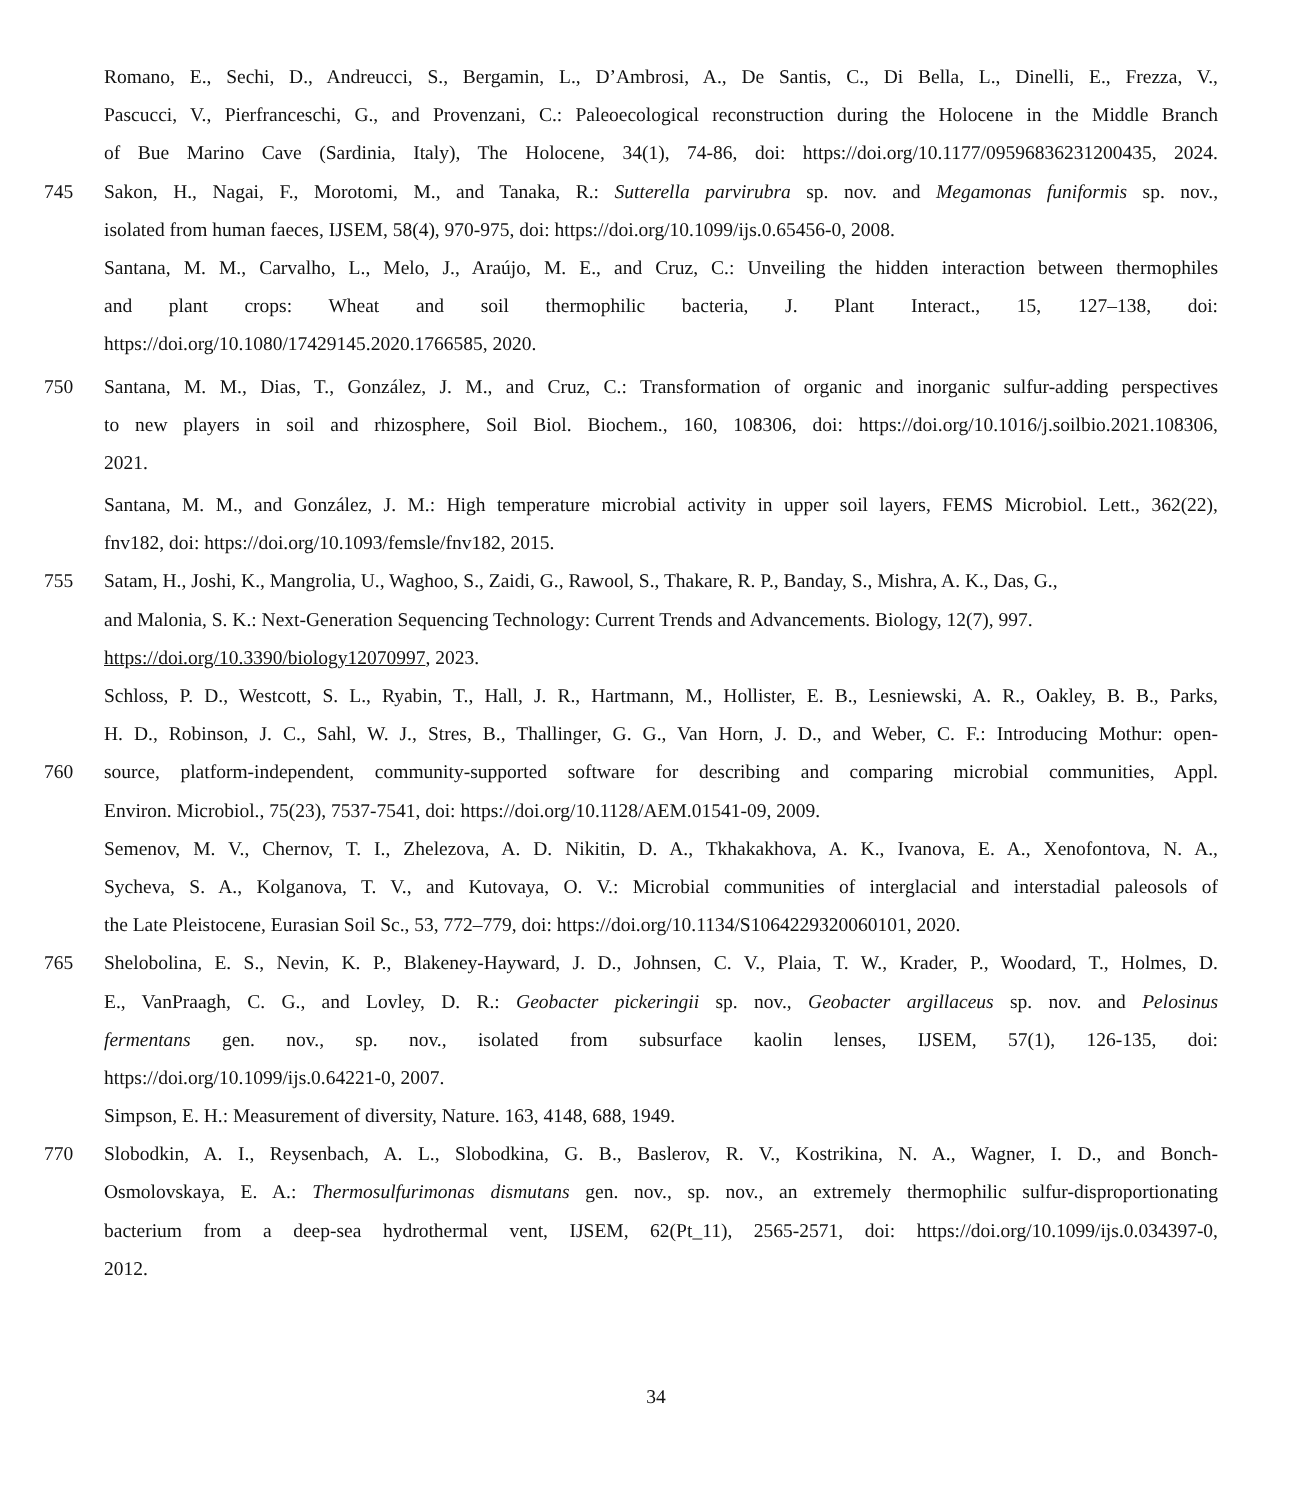Romano, E., Sechi, D., Andreucci, S., Bergamin, L., D’Ambrosi, A., De Santis, C., Di Bella, L., Dinelli, E., Frezza, V.,
Pascucci, V., Pierfranceschi, G., and Provenzani, C.: Paleoecological reconstruction during the Holocene in the Middle Branch
of Bue Marino Cave (Sardinia, Italy), The Holocene, 34(1), 74-86, doi: https://doi.org/10.1177/09596836231200435, 2024.
745 Sakon, H., Nagai, F., Morotomi, M., and Tanaka, R.: Sutterella parvirubra sp. nov. and Megamonas funiformis sp. nov.,
isolated from human faeces, IJSEM, 58(4), 970-975, doi: https://doi.org/10.1099/ijs.0.65456-0, 2008.
Santana, M. M., Carvalho, L., Melo, J., Araújo, M. E., and Cruz, C.: Unveiling the hidden interaction between thermophiles
and plant crops: Wheat and soil thermophilic bacteria, J. Plant Interact., 15, 127–138, doi:
https://doi.org/10.1080/17429145.2020.1766585, 2020.
750 Santana, M. M., Dias, T., González, J. M., and Cruz, C.: Transformation of organic and inorganic sulfur-adding perspectives
to new players in soil and rhizosphere, Soil Biol. Biochem., 160, 108306, doi: https://doi.org/10.1016/j.soilbio.2021.108306,
2021.
Santana, M. M., and González, J. M.: High temperature microbial activity in upper soil layers, FEMS Microbiol. Lett., 362(22),
fnv182, doi: https://doi.org/10.1093/femsle/fnv182, 2015.
755 Satam, H., Joshi, K., Mangrolia, U., Waghoo, S., Zaidi, G., Rawool, S., Thakare, R. P., Banday, S., Mishra, A. K., Das, G.,
and Malonia, S. K.: Next-Generation Sequencing Technology: Current Trends and Advancements. Biology, 12(7), 997.
https://doi.org/10.3390/biology12070997, 2023.
Schloss, P. D., Westcott, S. L., Ryabin, T., Hall, J. R., Hartmann, M., Hollister, E. B., Lesniewski, A. R., Oakley, B. B., Parks,
H. D., Robinson, J. C., Sahl, W. J., Stres, B., Thallinger, G. G., Van Horn, J. D., and Weber, C. F.: Introducing Mothur: open-
760 source, platform-independent, community-supported software for describing and comparing microbial communities, Appl.
Environ. Microbiol., 75(23), 7537-7541, doi: https://doi.org/10.1128/AEM.01541-09, 2009.
Semenov, M. V., Chernov, T. I., Zhelezova, A. D. Nikitin, D. A., Tkhakakhova, A. K., Ivanova, E. A., Xenofontova, N. A.,
Sycheva, S. A., Kolganova, T. V., and Kutovaya, O. V.: Microbial communities of interglacial and interstadial paleosols of
the Late Pleistocene, Eurasian Soil Sc., 53, 772–779, doi: https://doi.org/10.1134/S1064229320060101, 2020.
765 Shelobolina, E. S., Nevin, K. P., Blakeney-Hayward, J. D., Johnsen, C. V., Plaia, T. W., Krader, P., Woodard, T., Holmes, D.
E., VanPraagh, C. G., and Lovley, D. R.: Geobacter pickeringii sp. nov., Geobacter argillaceus sp. nov. and Pelosinus
fermentans gen. nov., sp. nov., isolated from subsurface kaolin lenses, IJSEM, 57(1), 126-135, doi:
https://doi.org/10.1099/ijs.0.64221-0, 2007.
Simpson, E. H.: Measurement of diversity, Nature. 163, 4148, 688, 1949.
770 Slobodkin, A. I., Reysenbach, A. L., Slobodkina, G. B., Baslerov, R. V., Kostrikina, N. A., Wagner, I. D., and Bonch-
Osmolovskaya, E. A.: Thermosulfurimonas dismutans gen. nov., sp. nov., an extremely thermophilic sulfur-disproportionating
bacterium from a deep-sea hydrothermal vent, IJSEM, 62(Pt_11), 2565-2571, doi: https://doi.org/10.1099/ijs.0.034397-0,
2012.
34